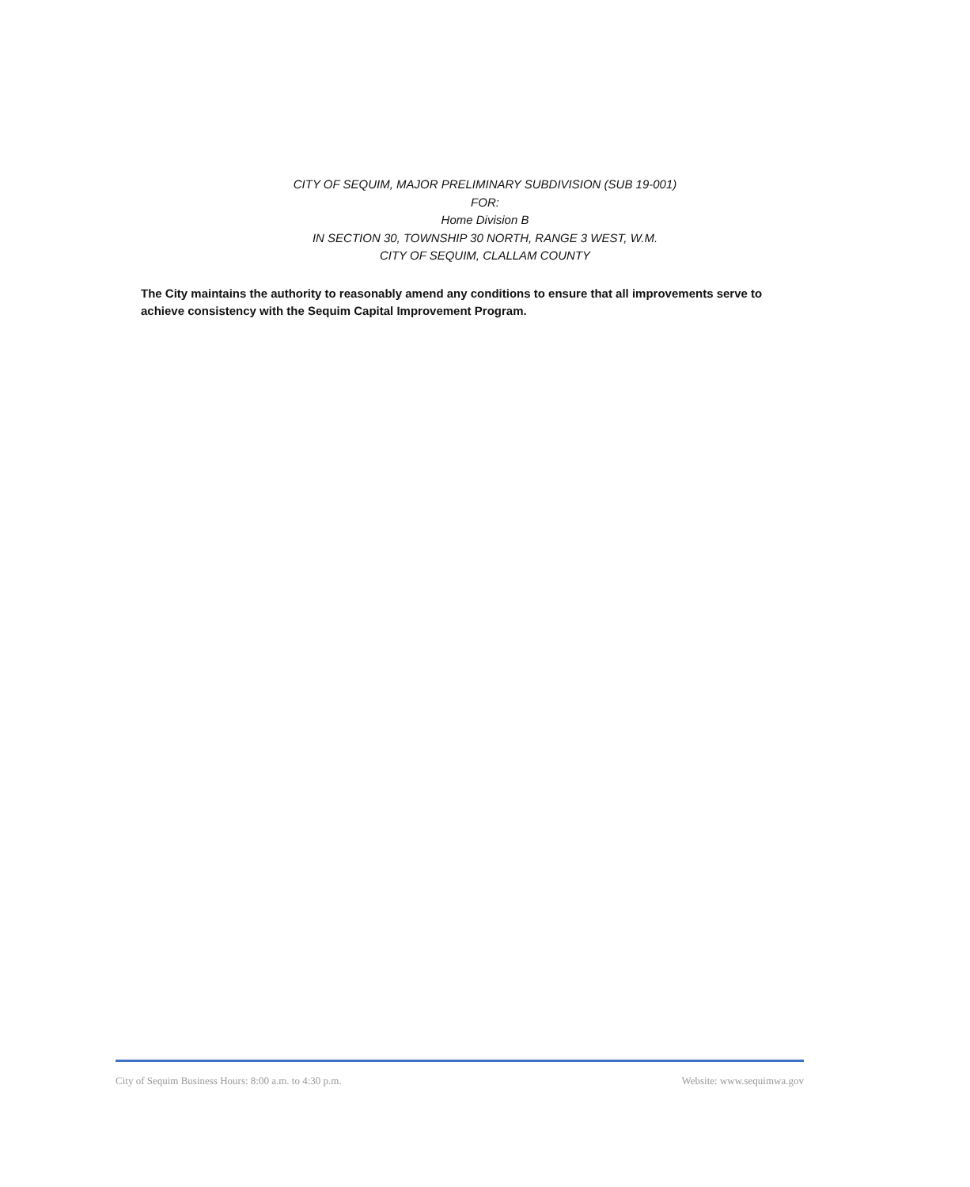CITY OF SEQUIM, MAJOR PRELIMINARY SUBDIVISION (SUB 19-001)
FOR:
Home Division B
IN SECTION 30, TOWNSHIP 30 NORTH, RANGE 3 WEST, W.M.
CITY OF SEQUIM, CLALLAM COUNTY
The City maintains the authority to reasonably amend any conditions to ensure that all improvements serve to achieve consistency with the Sequim Capital Improvement Program.
City of Sequim Business Hours: 8:00 a.m. to 4:30 p.m. Website: www.sequimwa.gov